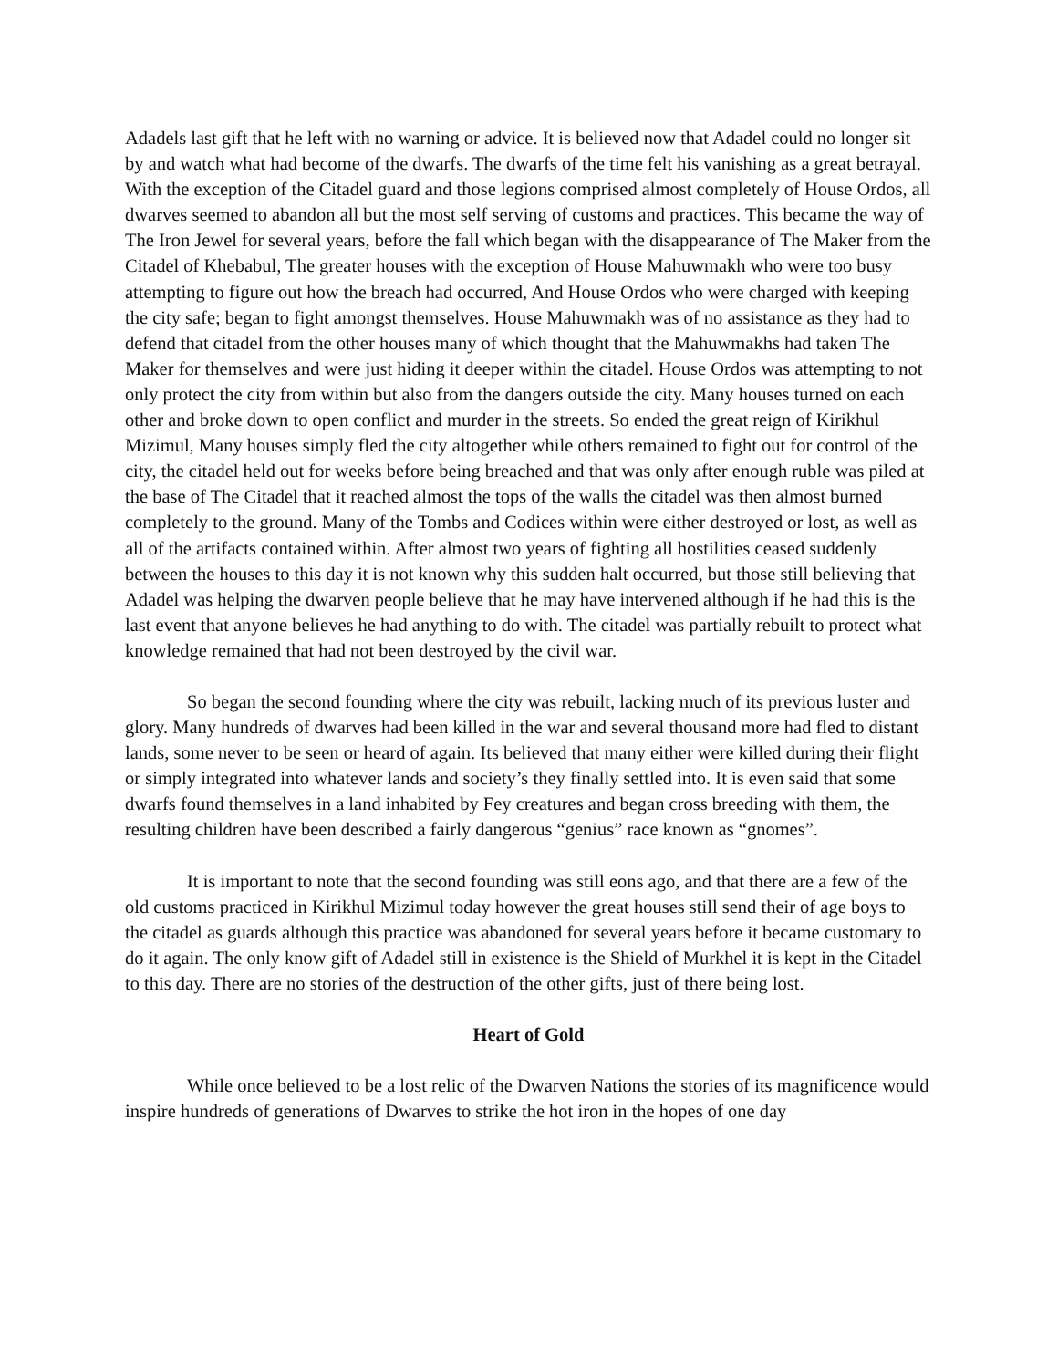Adadels last gift that he left with no warning or advice. It is believed now that Adadel could no longer sit by and watch what had become of the dwarfs. The dwarfs of the time felt his vanishing as a great betrayal. With the exception of the Citadel guard and those legions comprised almost completely of House Ordos, all dwarves seemed to abandon all but the most self serving of customs and practices. This became the way of The Iron Jewel for several years, before the fall which began with the disappearance of The Maker from the Citadel of Khebabul, The greater houses with the exception of House Mahuwmakh who were too busy attempting to figure out how the breach had occurred, And House Ordos who were charged with keeping the city safe; began to fight amongst themselves. House Mahuwmakh was of no assistance as they had to defend that citadel from the other houses many of which thought that the Mahuwmakhs had taken The Maker for themselves and were just hiding it deeper within the citadel. House Ordos was attempting to not only protect the city from within but also from the dangers outside the city. Many houses turned on each other and broke down to open conflict and murder in the streets. So ended the great reign of Kirikhul Mizimul, Many houses simply fled the city altogether while others remained to fight out for control of the city, the citadel held out for weeks before being breached and that was only after enough ruble was piled at the base of The Citadel that it reached almost the tops of the walls the citadel was then almost burned completely to the ground. Many of the Tombs and Codices within were either destroyed or lost, as well as all of the artifacts contained within. After almost two years of fighting all hostilities ceased suddenly between the houses to this day it is not known why this sudden halt occurred, but those still believing that Adadel was helping the dwarven people believe that he may have intervened although if he had this is the last event that anyone believes he had anything to do with. The citadel was partially rebuilt to protect what knowledge remained that had not been destroyed by the civil war.
So began the second founding where the city was rebuilt, lacking much of its previous luster and glory. Many hundreds of dwarves had been killed in the war and several thousand more had fled to distant lands, some never to be seen or heard of again. Its believed that many either were killed during their flight or simply integrated into whatever lands and society’s they finally settled into. It is even said that some dwarfs found themselves in a land inhabited by Fey creatures and began cross breeding with them, the resulting children have been described a fairly dangerous “genius” race known as “gnomes”.
It is important to note that the second founding was still eons ago, and that there are a few of the old customs practiced in Kirikhul Mizimul today however the great houses still send their of age boys to the citadel as guards although this practice was abandoned for several years before it became customary to do it again. The only know gift of Adadel still in existence is the Shield of Murkhel it is kept in the Citadel to this day. There are no stories of the destruction of the other gifts, just of there being lost.
Heart of Gold
While once believed to be a lost relic of the Dwarven Nations the stories of its magnificence would inspire hundreds of generations of Dwarves to strike the hot iron in the hopes of one day